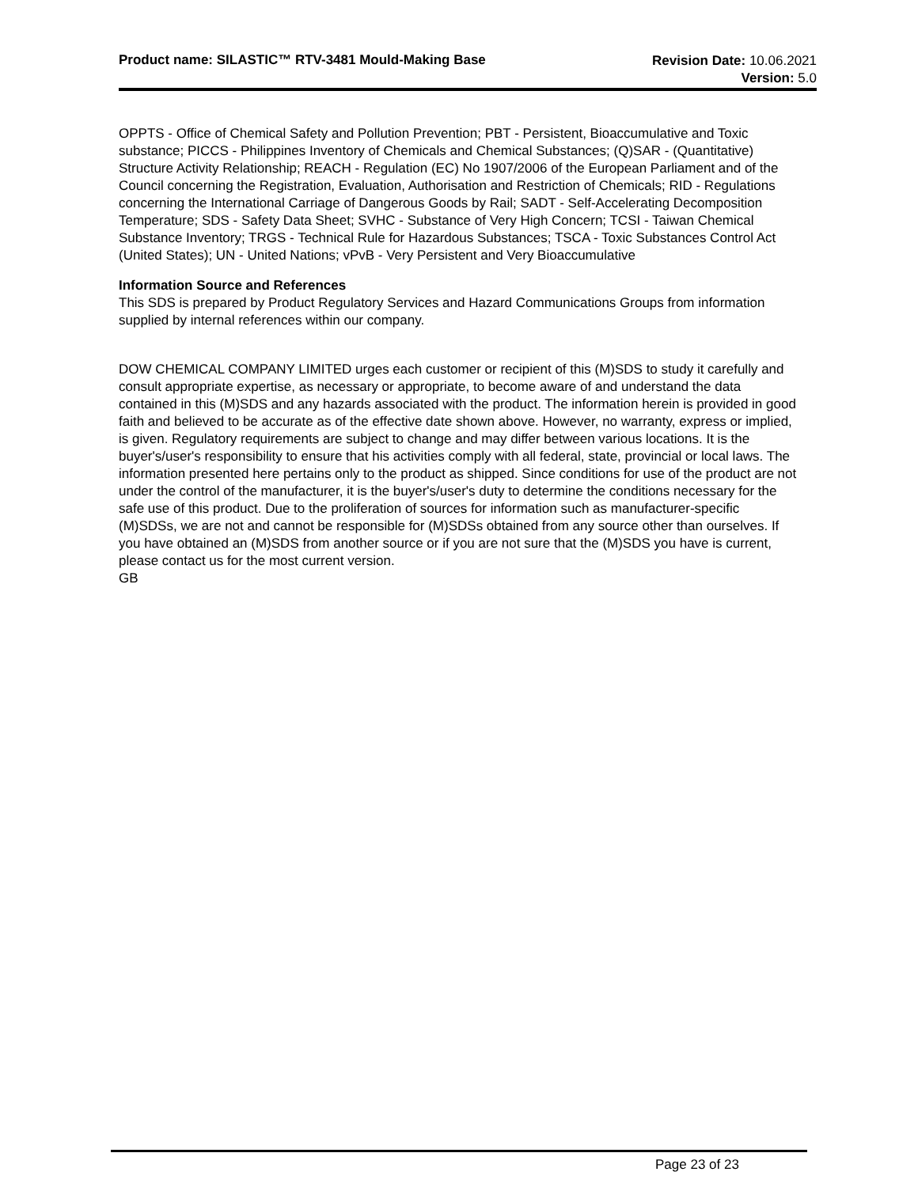Product name: SILASTIC™ RTV-3481 Mould-Making Base
Revision Date: 10.06.2021
Version: 5.0
OPPTS - Office of Chemical Safety and Pollution Prevention; PBT - Persistent, Bioaccumulative and Toxic substance; PICCS - Philippines Inventory of Chemicals and Chemical Substances; (Q)SAR - (Quantitative) Structure Activity Relationship; REACH - Regulation (EC) No 1907/2006 of the European Parliament and of the Council concerning the Registration, Evaluation, Authorisation and Restriction of Chemicals; RID - Regulations concerning the International Carriage of Dangerous Goods by Rail; SADT - Self-Accelerating Decomposition Temperature; SDS - Safety Data Sheet; SVHC - Substance of Very High Concern; TCSI - Taiwan Chemical Substance Inventory; TRGS - Technical Rule for Hazardous Substances; TSCA - Toxic Substances Control Act (United States); UN - United Nations; vPvB - Very Persistent and Very Bioaccumulative
Information Source and References
This SDS is prepared by Product Regulatory Services and Hazard Communications Groups from information supplied by internal references within our company.
DOW CHEMICAL COMPANY LIMITED urges each customer or recipient of this (M)SDS to study it carefully and consult appropriate expertise, as necessary or appropriate, to become aware of and understand the data contained in this (M)SDS and any hazards associated with the product. The information herein is provided in good faith and believed to be accurate as of the effective date shown above. However, no warranty, express or implied, is given. Regulatory requirements are subject to change and may differ between various locations. It is the buyer's/user's responsibility to ensure that his activities comply with all federal, state, provincial or local laws. The information presented here pertains only to the product as shipped. Since conditions for use of the product are not under the control of the manufacturer, it is the buyer's/user's duty to determine the conditions necessary for the safe use of this product. Due to the proliferation of sources for information such as manufacturer-specific (M)SDSs, we are not and cannot be responsible for (M)SDSs obtained from any source other than ourselves. If you have obtained an (M)SDS from another source or if you are not sure that the (M)SDS you have is current, please contact us for the most current version.
GB
Page 23 of 23